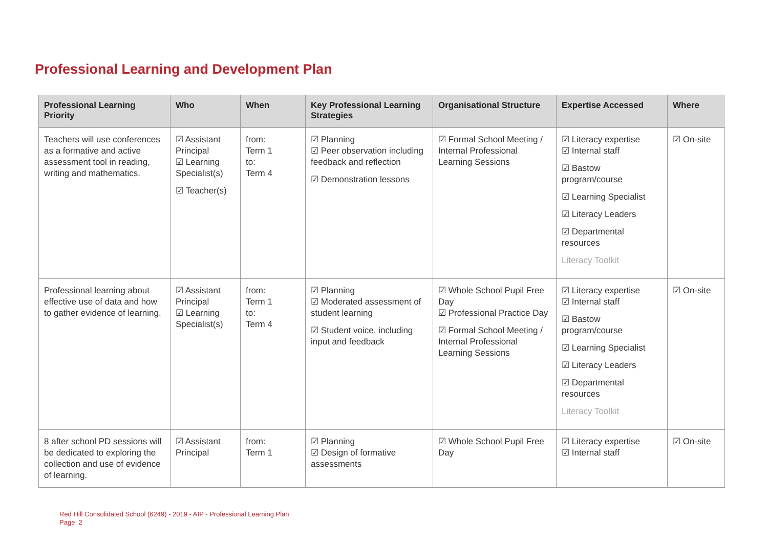Professional Learning and Development Plan
| Professional Learning Priority | Who | When | Key Professional Learning Strategies | Organisational Structure | Expertise Accessed | Where |
| --- | --- | --- | --- | --- | --- | --- |
| Teachers will use conferences as a formative and active assessment tool in reading, writing and mathematics. | ☑ Assistant Principal ☑ Learning Specialist(s) ☑ Teacher(s) | from: Term 1 to: Term 4 | ☑ Planning ☑ Peer observation including feedback and reflection ☑ Demonstration lessons | ☑ Formal School Meeting / Internal Professional Learning Sessions | ☑ Literacy expertise ☑ Internal staff ☑ Bastow program/course ☑ Learning Specialist ☑ Literacy Leaders ☑ Departmental resources Literacy Toolkit | ☑ On-site |
| Professional learning about effective use of data and how to gather evidence of learning. | ☑ Assistant Principal ☑ Learning Specialist(s) | from: Term 1 to: Term 4 | ☑ Planning ☑ Moderated assessment of student learning ☑ Student voice, including input and feedback | ☑ Whole School Pupil Free Day ☑ Professional Practice Day ☑ Formal School Meeting / Internal Professional Learning Sessions | ☑ Literacy expertise ☑ Internal staff ☑ Bastow program/course ☑ Learning Specialist ☑ Literacy Leaders ☑ Departmental resources Literacy Toolkit | ☑ On-site |
| 8 after school PD sessions will be dedicated to exploring the collection and use of evidence of learning. | ☑ Assistant Principal | from: Term 1 | ☑ Planning ☑ Design of formative assessments | ☑ Whole School Pupil Free Day | ☑ Literacy expertise ☑ Internal staff | ☑ On-site |
Red Hill Consolidated School (6249) - 2019 - AIP - Professional Learning Plan
Page 2